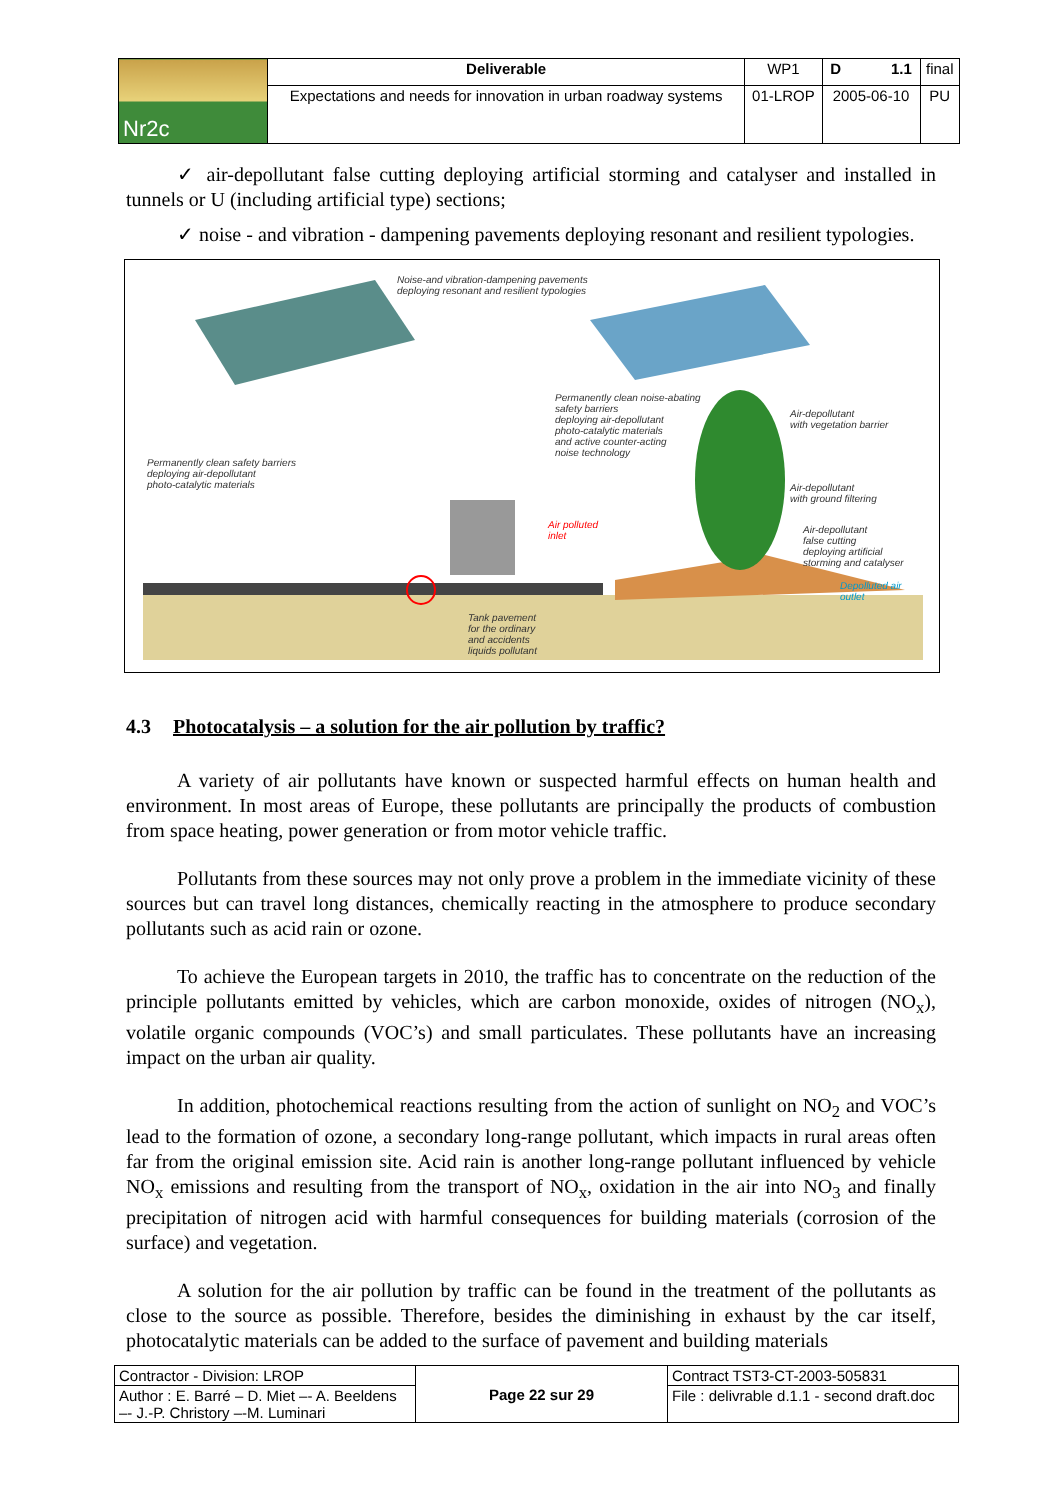| Nr2c | Deliverable | WP1 | D 1.1 | final |
| | Expectations and needs for innovation in urban roadway systems | 01-LROP | 2005-06-10 | PU |
✓ air-depollutant false cutting deploying artificial storming and catalyser and installed in tunnels or U (including artificial type) sections;
✓ noise - and vibration - dampening pavements deploying resonant and resilient typologies.
Noise-and vibration-dampening pavements
deploying resonant and resilient typologies
Permanently clean noise-abating
safety barriers
deploying air-depollutant
photo-catalytic materials
and active counter-acting
noise technology
Air-depollutant
with vegetation barrier
Permanently clean safety barriers
deploying air-depollutant
photo-catalytic materials
Air-depollutant
with ground filtering
Air polluted
inlet
Air-depollutant
false cutting
deploying artificial
storming and catalyser
Depolluted air
outlet
Tank pavement
for the ordinary
and accidents
liquids pollutant
4.3 Photocatalysis – a solution for the air pollution by traffic?
A variety of air pollutants have known or suspected harmful effects on human health and environment. In most areas of Europe, these pollutants are principally the products of combustion from space heating, power generation or from motor vehicle traffic.
Pollutants from these sources may not only prove a problem in the immediate vicinity of these sources but can travel long distances, chemically reacting in the atmosphere to produce secondary pollutants such as acid rain or ozone.
To achieve the European targets in 2010, the traffic has to concentrate on the reduction of the principle pollutants emitted by vehicles, which are carbon monoxide, oxides of nitrogen (NO<sub>x</sub>), volatile organic compounds (VOC’s) and small particulates. These pollutants have an increasing impact on the urban air quality.
In addition, photochemical reactions resulting from the action of sunlight on NO<sub>2</sub> and VOC’s lead to the formation of ozone, a secondary long-range pollutant, which impacts in rural areas often far from the original emission site. Acid rain is another long-range pollutant influenced by vehicle NO<sub>x</sub> emissions and resulting from the transport of NO<sub>x</sub>, oxidation in the air into NO<sub>3</sub> and finally precipitation of nitrogen acid with harmful consequences for building materials (corrosion of the surface) and vegetation.
A solution for the air pollution by traffic can be found in the treatment of the pollutants as close to the source as possible. Therefore, besides the diminishing in exhaust by the car itself, photocatalytic materials can be added to the surface of pavement and building materials
| Contractor - Division: LROP | Page 22 sur 29 | Contract TST3-CT-2003-505831 |
| Author : E. Barré – D. Miet –- A. Beeldens –- J.-P. Christory –-M. Luminari | | File : delivrable d.1.1 - second draft.doc |